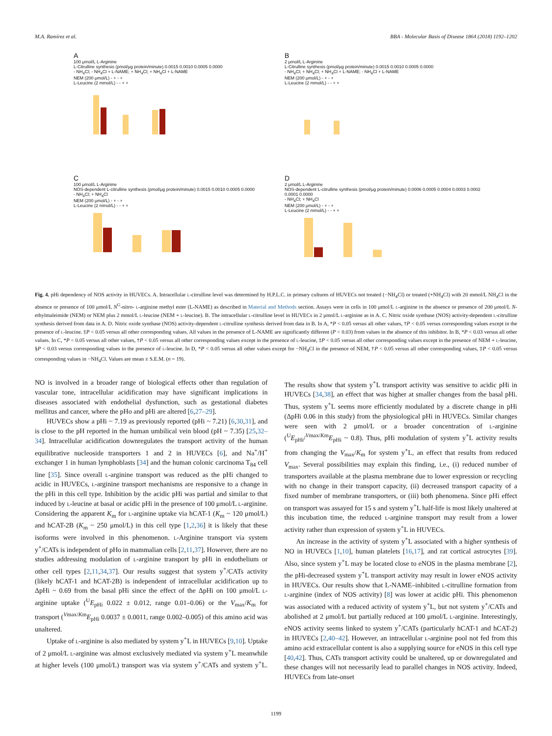M.A. Ramírez et al. BBA - Molecular Basis of Disease 1864 (2018) 1192–1202
A
100 μmol/L L-Arginine
L-Citrulline synthesis (pmol/μg protein/minute) 0.0015 0.0010 0.0005 0.0000
- NH<sub>4</sub>Cl; - NH<sub>4</sub>Cl + L-NAME; + NH<sub>4</sub>Cl; + NH<sub>4</sub>Cl + L-NAME
NEM (200 μmol/L) - + - +
L-Leucine (2 mmol/L) - - + +
B
2 μmol/L L-Arginine
L-Citrulline synthesis (pmol/μg protein/minute) 0.0015 0.0010 0.0005 0.0000
- NH<sub>4</sub>Cl; + NH<sub>4</sub>Cl; + NH<sub>4</sub>Cl + L-NAME; - NH<sub>4</sub>Cl + L-NAME
NEM (200 μmol/L) - + - +
L-Leucine (2 mmol/L) - - + +
C
100 μmol/L L-Arginine
NOS-dependent L-citrulline synthesis (pmol/μg protein/minute) 0.0015 0.0010 0.0005 0.0000
- NH<sub>4</sub>Cl; + NH<sub>4</sub>Cl
NEM (200 μmol/L) - + - +
L-Leucine (2 mmol/L) - - + +
D
2 μmol/L L-Arginine
NOS-dependent L-citrulline synthesis (pmol/μg protein/minute) 0.0006 0.0005 0.0004 0.0003 0.0002 0.0001 0.0000
- NH<sub>4</sub>Cl; + NH<sub>4</sub>Cl
NEM (200 μmol/L) - + - +
L-Leucine (2 mmol/L) - - + +
Fig. 4. pHi dependency of NOS activity in HUVECs. A. Intracellular l-citrulline level was determined by H.P.L.C. in primary cultures of HUVECs not treated (−NH<sub>4</sub>Cl) or treated (+NH<sub>4</sub>Cl) with 20 mmol/L NH<sub>4</sub>Cl in the absence or presence of 100 μmol/L N<sup>G</sup>-nitro- l-arginine methyl ester (L-NAME) as described in Material and Methods section. Assays were in cells in 100 μmol/L l-arginine in the absence or presence of 200 μmol/L N-ethylmaleimide (NEM) or NEM plus 2 mmol/L l-leucine (NEM + l-leucine). B. The intracellular l-citrulline level in HUVECs in 2 μmol/L l-arginine as in A. C. Nitric oxide synthase (NOS) activity-dependent l-citrulline synthesis derived from data in A. D. Nitric oxide synthase (NOS) activity-dependent l-citrulline synthesis derived from data in B. In A, *P < 0.05 versus all other values, †P < 0.05 versus corresponding values except in the presence of l-leucine. ‡P < 0.05 versus all other corresponding values. All values in the presence of L-NAME are significantly different (P < 0.03) from values in the absence of this inhibitor. In B, *P < 0.03 versus all other values. In C, *P < 0.05 versus all other values, †P < 0.05 versus all other corresponding values except in the presence of l-leucine, ‡P < 0.05 versus all other corresponding values except in the presence of NEM + l-leucine, §P < 0.03 versus corresponding values in the presence of l-leucine. In D, *P < 0.05 versus all other values except for −NH<sub>4</sub>Cl in the presence of NEM, †P < 0.05 versus all other corresponding values, ‡P < 0.05 versus corresponding values in −NH<sub>4</sub>Cl. Values are mean ± S.E.M. (n = 19).
NO is involved in a broader range of biological effects other than regulation of vascular tone, intracellular acidification may have significant implications in diseases associated with endothelial dysfunction, such as gestational diabetes mellitus and cancer, where the pHo and pHi are altered [6,27–29].
HUVECs show a pHi ~ 7.19 as previously reported (pHi ~ 7.21) [6,30,31], and is close to the pH reported in the human umbilical vein blood (pH ~ 7.35) [25,32–34]. Intracellular acidification downregulates the transport activity of the human equilibrative nucleoside transporters 1 and 2 in HUVECs [6], and Na<sup>+</sup>/H<sup>+</sup> exchanger 1 in human lymphoblasts [34] and the human colonic carcinoma T<sub>84</sub> cell line [35]. Since overall l-arginine transport was reduced as the pHi changed to acidic in HUVECs, l-arginine transport mechanisms are responsive to a change in the pHi in this cell type. Inhibition by the acidic pHi was partial and similar to that induced by l-leucine at basal or acidic pHi in the presence of 100 μmol/L l-arginine. Considering the apparent K<sub>m</sub> for l-arginine uptake via hCAT-1 (K<sub>m</sub> ~ 120 μmol/L) and hCAT-2B (K<sub>m</sub> ~ 250 μmol/L) in this cell type [1,2,36] it is likely that these isoforms were involved in this phenomenon. l-Arginine transport via system y<sup>+</sup>/CATs is independent of pHo in mammalian cells [2,11,37]. However, there are no studies addressing modulation of l-arginine transport by pHi in endothelium or other cell types [2,11,34,37]. Our results suggest that system y<sup>+</sup>/CATs activity (likely hCAT-1 and hCAT-2B) is independent of intracellular acidification up to ΔpHi ~ 0.69 from the basal pHi since the effect of the ΔpHi on 100 μmol/L l-arginine uptake (<sup>U</sup>E<sub>pHi</sub> 0.022 ± 0.012, range 0.01–0.06) or the V<sub>max</sub>/K<sub>m</sub> for transport (<sup>Vmax/Km</sup>E<sub>pHi</sub> 0.0037 ± 0.0011, range 0.002–0.005) of this amino acid was unaltered.
Uptake of l-arginine is also mediated by system y<sup>+</sup>L in HUVECs [9,10]. Uptake of 2 μmol/L l-arginine was almost exclusively mediated via system y<sup>+</sup>L meanwhile at higher levels (100 μmol/L) transport was via system y<sup>+</sup>/CATs and system y<sup>+</sup>L. The results show that system y<sup>+</sup>L transport activity was sensitive to acidic pHi in HUVECs [34,38], an effect that was higher at smaller changes from the basal pHi. Thus, system y<sup>+</sup>L seems more efficiently modulated by a discrete change in pHi (ΔpHi 0.06 in this study) from the physiological pHi in HUVECs. Similar changes were seen with 2 μmol/L or a broader concentration of l-arginine (<sup>U</sup>E<sub>pHi</sub>/<sup>Vmax/Km</sup>E<sub>pHi</sub> ~ 0.8). Thus, pHi modulation of system y<sup>+</sup>L activity results from changing the V<sub>max</sub>/K<sub>m</sub> for system y<sup>+</sup>L, an effect that results from reduced V<sub>max</sub>. Several possibilities may explain this finding, i.e., (i) reduced number of transporters available at the plasma membrane due to lower expression or recycling with no change in their transport capacity, (ii) decreased transport capacity of a fixed number of membrane transporters, or (iii) both phenomena. Since pHi effect on transport was assayed for 15 s and system y<sup>+</sup>L half-life is most likely unaltered at this incubation time, the reduced l-arginine transport may result from a lower activity rather than expression of system y<sup>+</sup>L in HUVECs.
An increase in the activity of system y<sup>+</sup>L associated with a higher synthesis of NO in HUVECs [1,10], human platelets [16,17], and rat cortical astrocytes [39]. Also, since system y<sup>+</sup>L may be located close to eNOS in the plasma membrane [2], the pHi-decreased system y<sup>+</sup>L transport activity may result in lower eNOS activity in HUVECs. Our results show that L-NAME–inhibited l-citrulline formation from l-arginine (index of NOS activity) [8] was lower at acidic pHi. This phenomenon was associated with a reduced activity of system y<sup>+</sup>L, but not system y<sup>+</sup>/CATs and abolished at 2 μmol/L but partially reduced at 100 μmol/L l-arginine. Interestingly, eNOS activity seems linked to system y<sup>+</sup>/CATs (particularly hCAT-1 and hCAT-2) in HUVECs [2,40–42]. However, an intracellular l-arginine pool not fed from this amino acid extracellular content is also a supplying source for eNOS in this cell type [40,42]. Thus, CATs transport activity could be unaltered, up or downregulated and these changes will not necessarily lead to parallel changes in NOS activity. Indeed, HUVECs from late-onset
1199